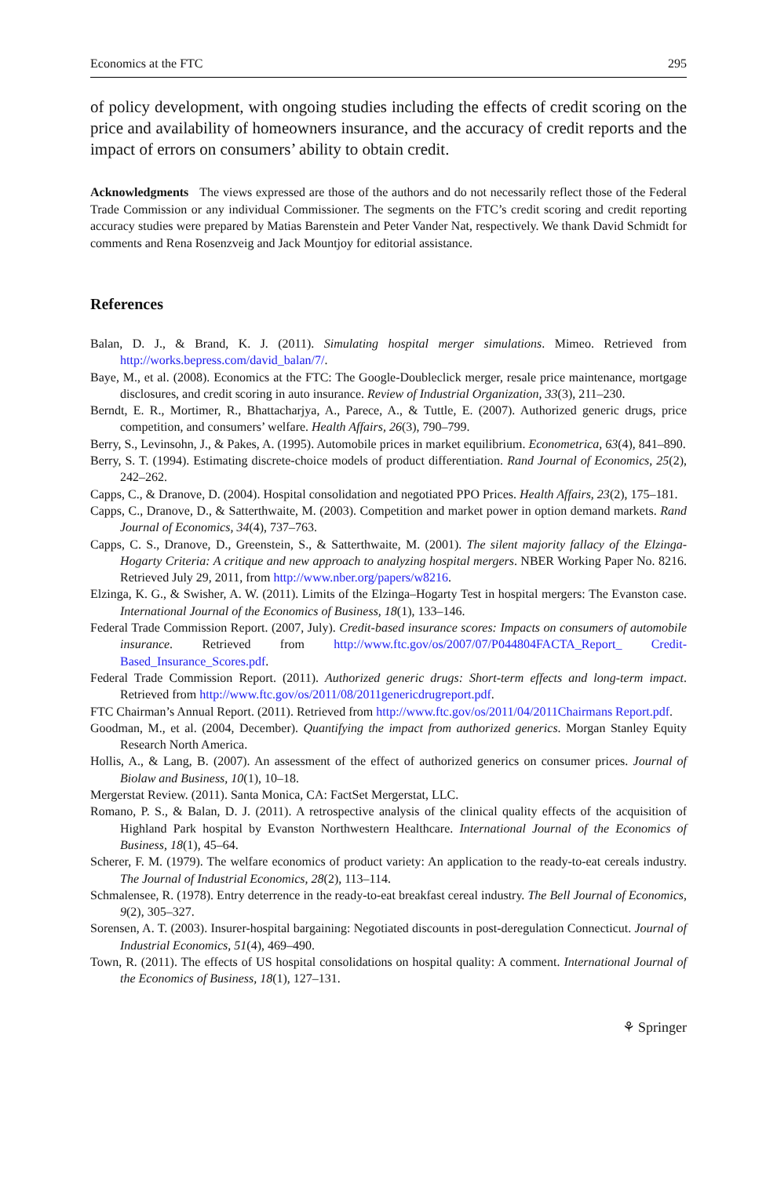Economics at the FTC 295
of policy development, with ongoing studies including the effects of credit scoring on the price and availability of homeowners insurance, and the accuracy of credit reports and the impact of errors on consumers’ ability to obtain credit.
Acknowledgments The views expressed are those of the authors and do not necessarily reflect those of the Federal Trade Commission or any individual Commissioner. The segments on the FTC’s credit scoring and credit reporting accuracy studies were prepared by Matias Barenstein and Peter Vander Nat, respectively. We thank David Schmidt for comments and Rena Rosenzveig and Jack Mountjoy for editorial assistance.
References
Balan, D. J., & Brand, K. J. (2011). Simulating hospital merger simulations. Mimeo. Retrieved from http://works.bepress.com/david_balan/7/.
Baye, M., et al. (2008). Economics at the FTC: The Google-Doubleclick merger, resale price maintenance, mortgage disclosures, and credit scoring in auto insurance. Review of Industrial Organization, 33(3), 211–230.
Berndt, E. R., Mortimer, R., Bhattacharjya, A., Parece, A., & Tuttle, E. (2007). Authorized generic drugs, price competition, and consumers’ welfare. Health Affairs, 26(3), 790–799.
Berry, S., Levinsohn, J., & Pakes, A. (1995). Automobile prices in market equilibrium. Econometrica, 63(4), 841–890.
Berry, S. T. (1994). Estimating discrete-choice models of product differentiation. Rand Journal of Economics, 25(2), 242–262.
Capps, C., & Dranove, D. (2004). Hospital consolidation and negotiated PPO Prices. Health Affairs, 23(2), 175–181.
Capps, C., Dranove, D., & Satterthwaite, M. (2003). Competition and market power in option demand markets. Rand Journal of Economics, 34(4), 737–763.
Capps, C. S., Dranove, D., Greenstein, S., & Satterthwaite, M. (2001). The silent majority fallacy of the Elzinga-Hogarty Criteria: A critique and new approach to analyzing hospital mergers. NBER Working Paper No. 8216. Retrieved July 29, 2011, from http://www.nber.org/papers/w8216.
Elzinga, K. G., & Swisher, A. W. (2011). Limits of the Elzinga–Hogarty Test in hospital mergers: The Evanston case. International Journal of the Economics of Business, 18(1), 133–146.
Federal Trade Commission Report. (2007, July). Credit-based insurance scores: Impacts on consumers of automobile insurance. Retrieved from http://www.ftc.gov/os/2007/07/P044804FACTA_Report_ Credit-Based_Insurance_Scores.pdf.
Federal Trade Commission Report. (2011). Authorized generic drugs: Short-term effects and long-term impact. Retrieved from http://www.ftc.gov/os/2011/08/2011genericdrugreport.pdf.
FTC Chairman’s Annual Report. (2011). Retrieved from http://www.ftc.gov/os/2011/04/2011Chairmans Report.pdf.
Goodman, M., et al. (2004, December). Quantifying the impact from authorized generics. Morgan Stanley Equity Research North America.
Hollis, A., & Lang, B. (2007). An assessment of the effect of authorized generics on consumer prices. Journal of Biolaw and Business, 10(1), 10–18.
Mergerstat Review. (2011). Santa Monica, CA: FactSet Mergerstat, LLC.
Romano, P. S., & Balan, D. J. (2011). A retrospective analysis of the clinical quality effects of the acquisition of Highland Park hospital by Evanston Northwestern Healthcare. International Journal of the Economics of Business, 18(1), 45–64.
Scherer, F. M. (1979). The welfare economics of product variety: An application to the ready-to-eat cereals industry. The Journal of Industrial Economics, 28(2), 113–114.
Schmalensee, R. (1978). Entry deterrence in the ready-to-eat breakfast cereal industry. The Bell Journal of Economics, 9(2), 305–327.
Sorensen, A. T. (2003). Insurer-hospital bargaining: Negotiated discounts in post-deregulation Connecticut. Journal of Industrial Economics, 51(4), 469–490.
Town, R. (2011). The effects of US hospital consolidations on hospital quality: A comment. International Journal of the Economics of Business, 18(1), 127–131.
⚘ Springer